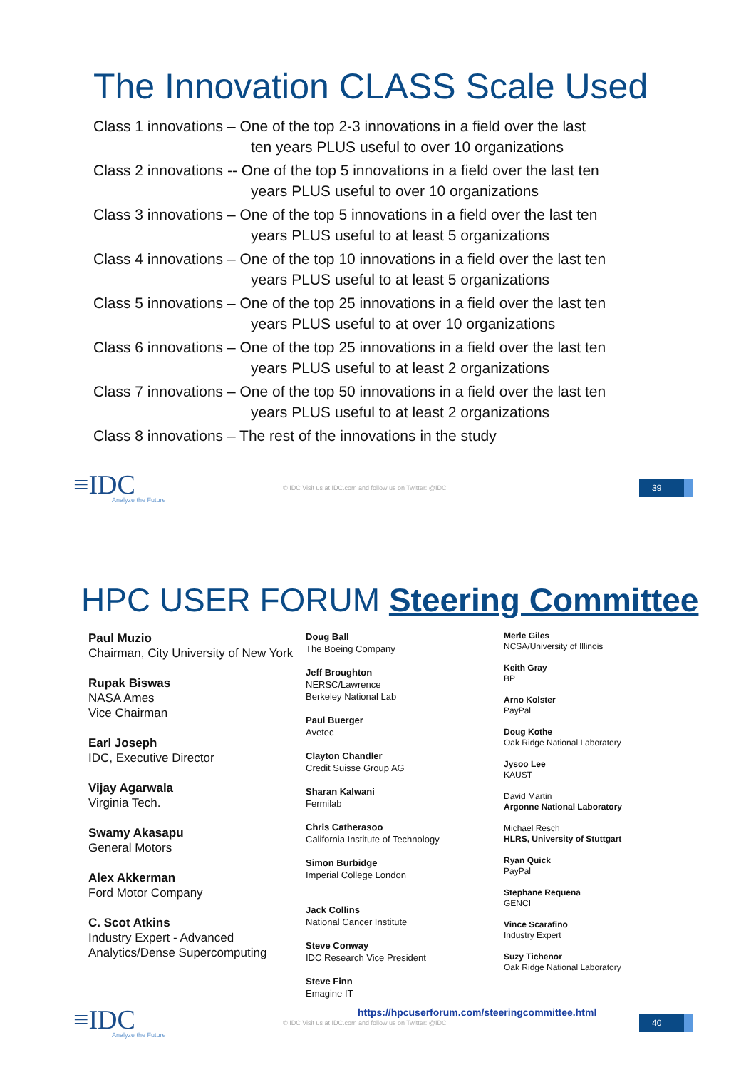The Innovation CLASS Scale Used
Class 1 innovations – One of the top 2-3 innovations in a field over the last
ten years PLUS useful to over 10 organizations
Class 2 innovations -- One of the top 5 innovations in a field over the last ten
years PLUS useful to over 10 organizations
Class 3 innovations – One of the top 5 innovations in a field over the last ten
years PLUS useful to at least 5 organizations
Class 4 innovations – One of the top 10 innovations in a field over the last ten
years PLUS useful to at least 5 organizations
Class 5 innovations – One of the top 25 innovations in a field over the last ten
years PLUS useful to at over 10 organizations
Class 6 innovations – One of the top 25 innovations in a field over the last ten
years PLUS useful to at least 2 organizations
Class 7 innovations – One of the top 50 innovations in a field over the last ten
years PLUS useful to at least 2 organizations
Class 8 innovations – The rest of the innovations in the study
≡IDC
Analyze the Future
© IDC Visit us at IDC.com and follow us on Twitter: @IDC
39
HPC USER FORUM Steering Committee
Paul Muzio
Chairman, City University of New York
Rupak Biswas
NASA Ames
Vice Chairman
Earl Joseph
IDC, Executive Director
Vijay Agarwala
Virginia Tech.
Swamy Akasapu
General Motors
Alex Akkerman
Ford Motor Company
C. Scot Atkins
Industry Expert - Advanced Analytics/Dense Supercomputing
Doug Ball
The Boeing Company
Jeff Broughton
NERSC/Lawrence
Berkeley National Lab
Paul Buerger
Avetec
Clayton Chandler
Credit Suisse Group AG
Sharan Kalwani
Fermilab
Chris Catherasoo
California Institute of Technology
Simon Burbidge
Imperial College London
Jack Collins
National Cancer Institute
Steve Conway
IDC Research Vice President
Steve Finn
Emagine IT
Merle Giles
NCSA/University of Illinois
Keith Gray
BP
Arno Kolster
PayPal
Doug Kothe
Oak Ridge National Laboratory
Jysoo Lee
KAUST
David Martin
Argonne National Laboratory
Michael Resch
HLRS, University of Stuttgart
Ryan Quick
PayPal
Stephane Requena
GENCI
Vince Scarafino
Industry Expert
Suzy Tichenor
Oak Ridge National Laboratory
https://hpcuserforum.com/steeringcommittee.html
≡IDC
Analyze the Future
© IDC Visit us at IDC.com and follow us on Twitter: @IDC
40